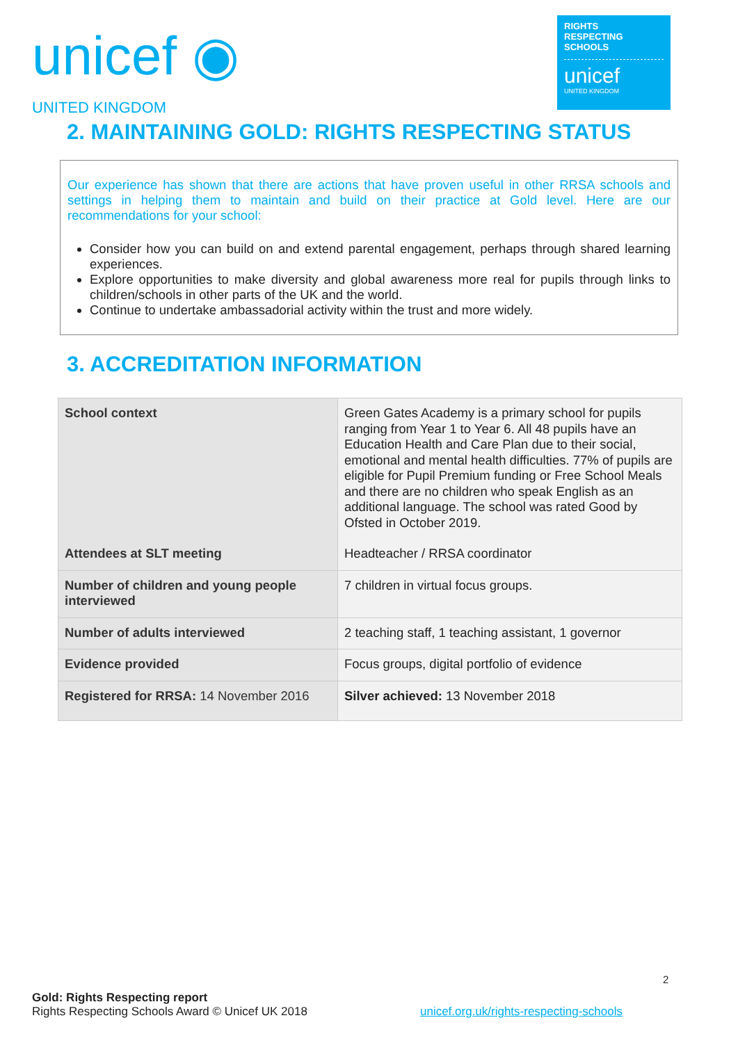unicef ◉
UNITED KINGDOM
RIGHTS
RESPECTING
SCHOOLS
unicef
UNITED KINGDOM
2. MAINTAINING GOLD: RIGHTS RESPECTING STATUS
Our experience has shown that there are actions that have proven useful in other RRSA schools and settings in helping them to maintain and build on their practice at Gold level. Here are our recommendations for your school:
Consider how you can build on and extend parental engagement, perhaps through shared learning experiences.
Explore opportunities to make diversity and global awareness more real for pupils through links to children/schools in other parts of the UK and the world.
Continue to undertake ambassadorial activity within the trust and more widely.
3. ACCREDITATION INFORMATION
| School context | Green Gates Academy is a primary school for pupils ranging from Year 1 to Year 6. All 48 pupils have an Education Health and Care Plan due to their social, emotional and mental health difficulties. 77% of pupils are eligible for Pupil Premium funding or Free School Meals and there are no children who speak English as an additional language. The school was rated Good by Ofsted in October 2019. |
| Attendees at SLT meeting | Headteacher / RRSA coordinator |
| Number of children and young people interviewed | 7 children in virtual focus groups. |
| Number of adults interviewed | 2 teaching staff, 1 teaching assistant, 1 governor |
| Evidence provided | Focus groups, digital portfolio of evidence |
| Registered for RRSA: 14 November 2016 | Silver achieved: 13 November 2018 |
2
Gold: Rights Respecting report
Rights Respecting Schools Award © Unicef UK 2018 unicef.org.uk/rights-respecting-schools